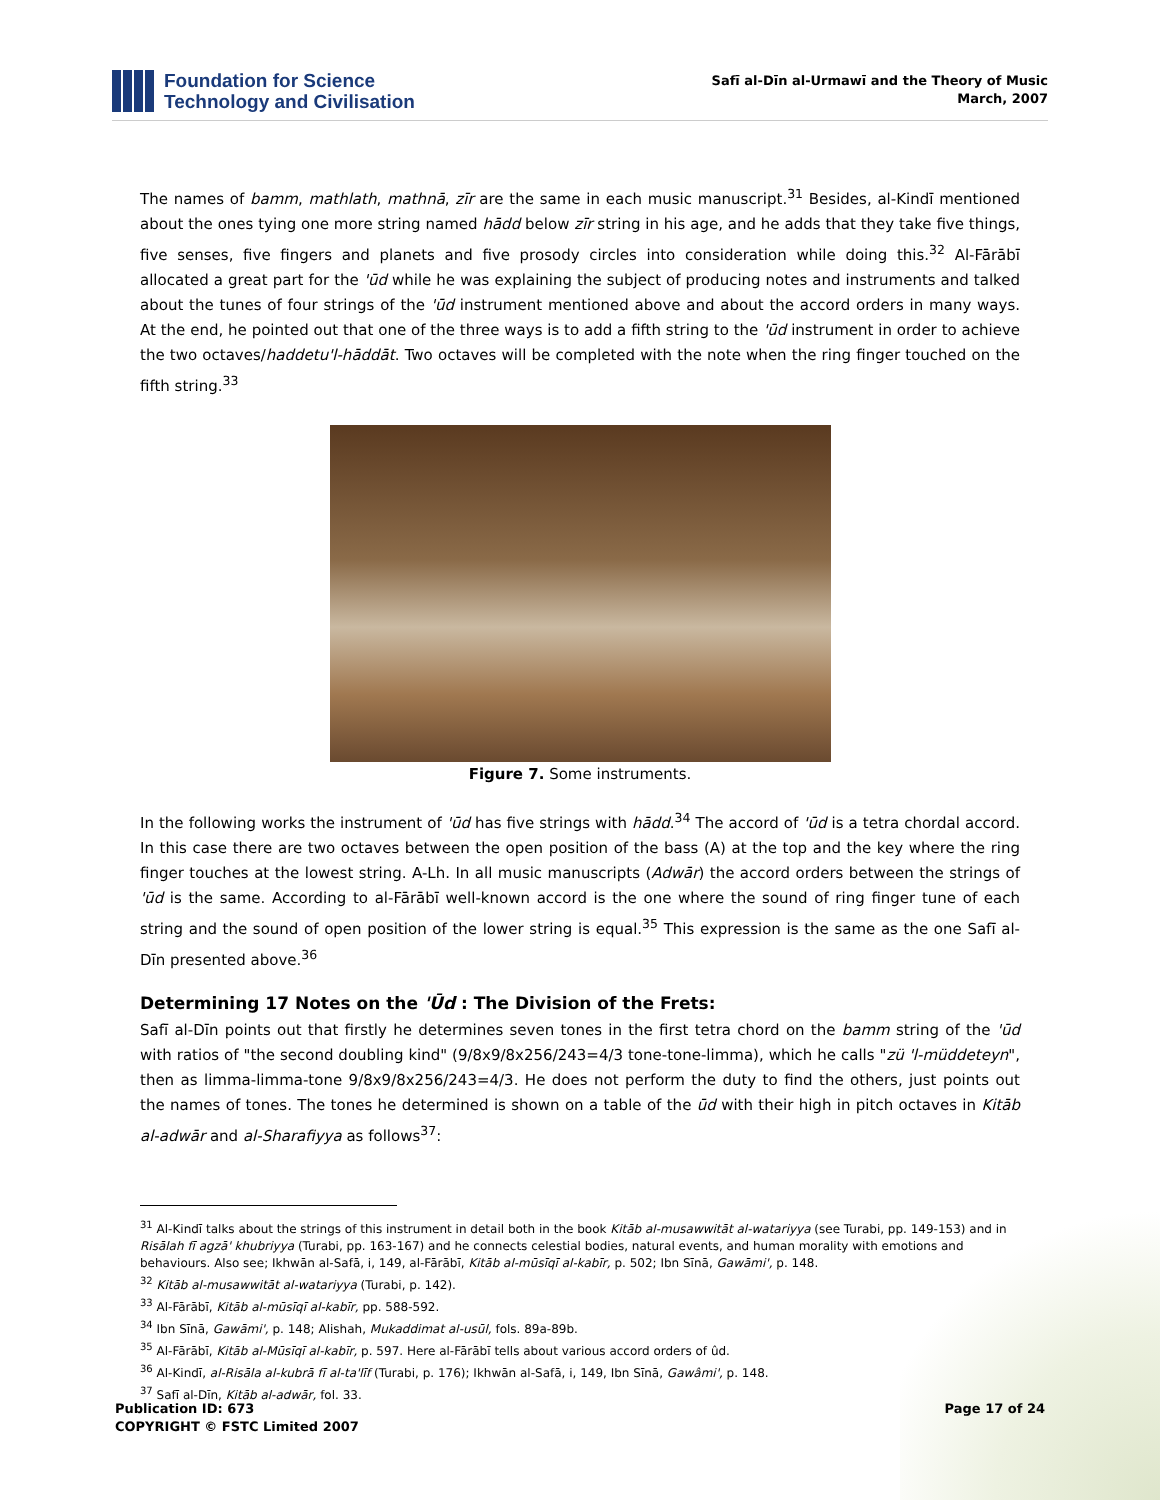Foundation for Science
Technology and Civilisation
Safī al-Dīn al-Urmawī and the Theory of Music
March, 2007
The names of bamm, mathlath, mathnā, zīr are the same in each music manuscript.<sup>31</sup> Besides, al-Kindī mentioned about the ones tying one more string named hādd below zīr string in his age, and he adds that they take five things, five senses, five fingers and planets and five prosody circles into consideration while doing this.<sup>32</sup> Al-Fārābī allocated a great part for the 'ūd while he was explaining the subject of producing notes and instruments and talked about the tunes of four strings of the 'ūd instrument mentioned above and about the accord orders in many ways. At the end, he pointed out that one of the three ways is to add a fifth string to the 'ūd instrument in order to achieve the two octaves/haddetu'l-hāddāt. Two octaves will be completed with the note when the ring finger touched on the fifth string.<sup>33</sup>
Figure 7. Some instruments.
In the following works the instrument of 'ūd has five strings with hādd.<sup>34</sup> The accord of 'ūd is a tetra chordal accord. In this case there are two octaves between the open position of the bass (A) at the top and the key where the ring finger touches at the lowest string. A-Lh. In all music manuscripts (Adwār) the accord orders between the strings of 'ūd is the same. According to al-Fārābī well-known accord is the one where the sound of ring finger tune of each string and the sound of open position of the lower string is equal.<sup>35</sup> This expression is the same as the one Safī al-Dīn presented above.<sup>36</sup>
Determining 17 Notes on the 'Ūd : The Division of the Frets:
Safī al-Dīn points out that firstly he determines seven tones in the first tetra chord on the bamm string of the 'ūd with ratios of "the second doubling kind" (9/8x9/8x256/243=4/3 tone-tone-limma), which he calls "zü 'l-müddeteyn", then as limma-limma-tone 9/8x9/8x256/243=4/3. He does not perform the duty to find the others, just points out the names of tones. The tones he determined is shown on a table of the ūd with their high in pitch octaves in Kitāb al-adwār and al-Sharafiyya as follows<sup>37</sup>:
<sup>31</sup> Al-Kindī talks about the strings of this instrument in detail both in the book Kitāb al-musawwitāt al-watariyya (see Turabi, pp. 149-153) and in Risālah fī agzā' khubriyya (Turabi, pp. 163-167) and he connects celestial bodies, natural events, and human morality with emotions and behaviours. Also see; Ikhwān al-Safā, i, 149, al-Fārābī, Kitāb al-mūsīqī al-kabīr, p. 502; Ibn Sīnā, Gawāmi', p. 148.
<sup>32</sup> Kitāb al-musawwitāt al-watariyya (Turabi, p. 142).
<sup>33</sup> Al-Fārābī, Kitāb al-mūsīqī al-kabīr, pp. 588-592.
<sup>34</sup> Ibn Sīnā, Gawāmi', p. 148; Alishah, Mukaddimat al-usūl, fols. 89a-89b.
<sup>35</sup> Al-Fārābī, Kitāb al-Mūsīqī al-kabīr, p. 597. Here al-Fārābī tells about various accord orders of ûd.
<sup>36</sup> Al-Kindī, al-Risāla al-kubrā fī al-ta'līf (Turabi, p. 176); Ikhwān al-Safā, i, 149, Ibn Sīnā, Gawâmi', p. 148.
<sup>37</sup> Safī al-Dīn, Kitāb al-adwār, fol. 33.
Publication ID: 673
COPYRIGHT © FSTC Limited 2007
Page 17 of 24